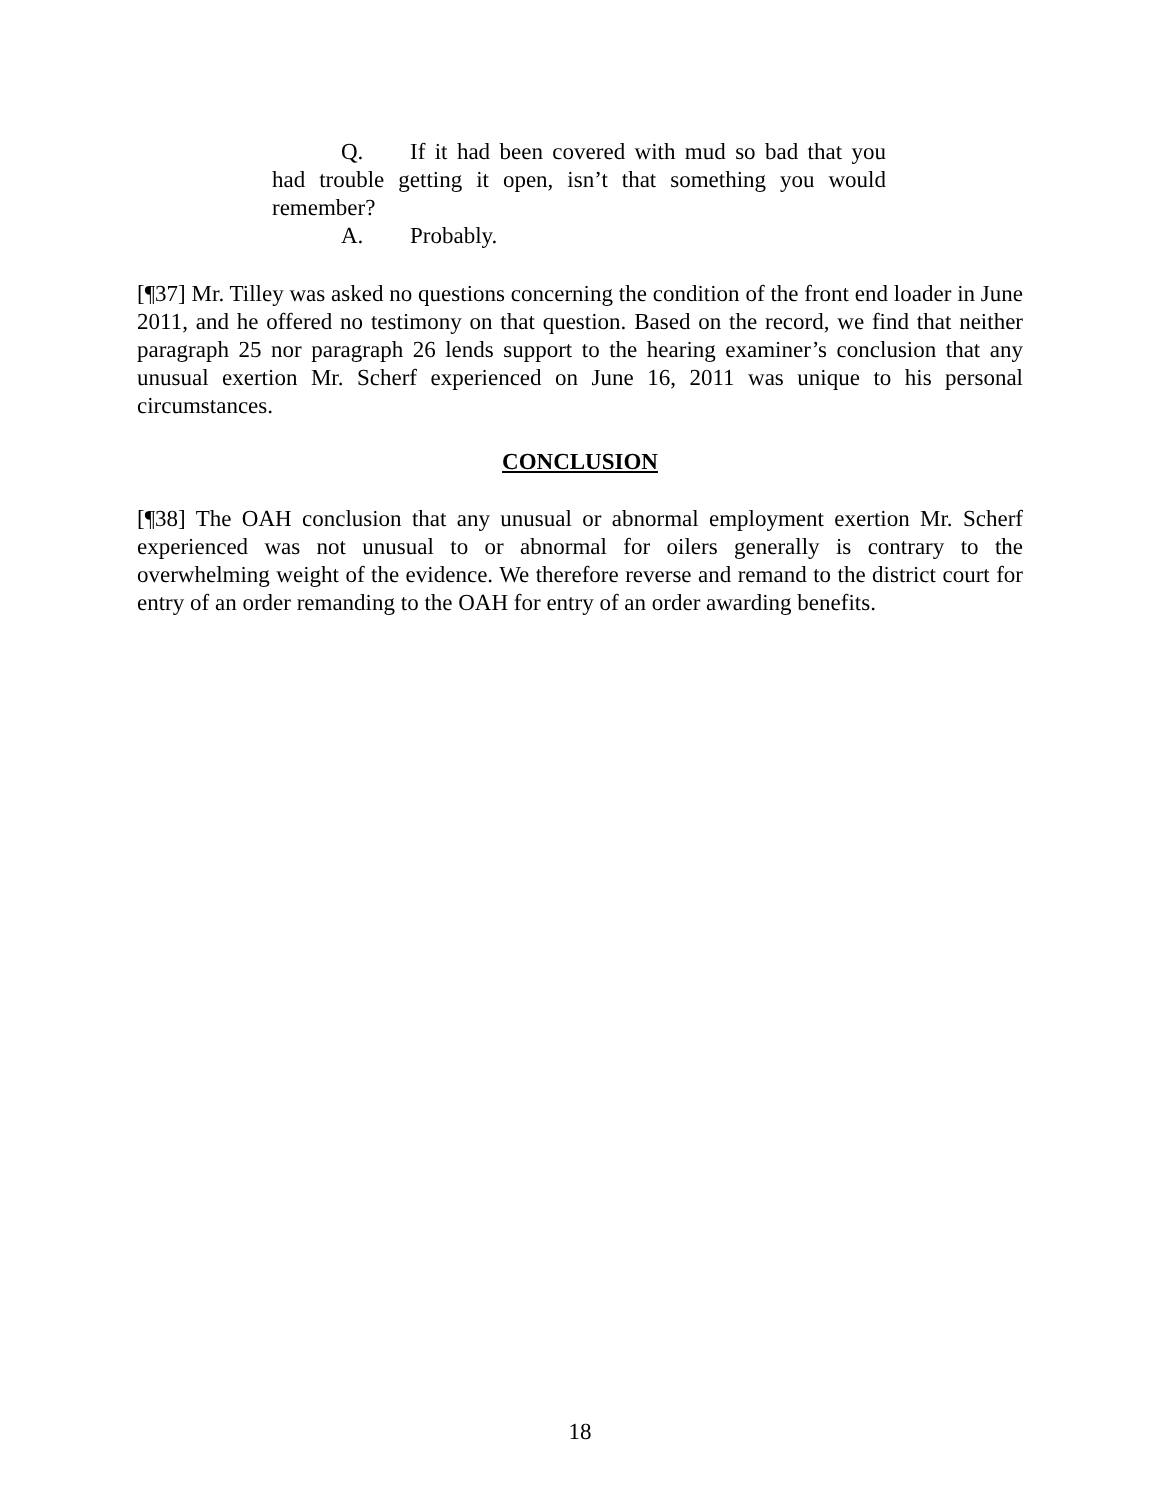Q. If it had been covered with mud so bad that you had trouble getting it open, isn’t that something you would remember?
A. Probably.
[¶37] Mr. Tilley was asked no questions concerning the condition of the front end loader in June 2011, and he offered no testimony on that question. Based on the record, we find that neither paragraph 25 nor paragraph 26 lends support to the hearing examiner’s conclusion that any unusual exertion Mr. Scherf experienced on June 16, 2011 was unique to his personal circumstances.
CONCLUSION
[¶38] The OAH conclusion that any unusual or abnormal employment exertion Mr. Scherf experienced was not unusual to or abnormal for oilers generally is contrary to the overwhelming weight of the evidence. We therefore reverse and remand to the district court for entry of an order remanding to the OAH for entry of an order awarding benefits.
18